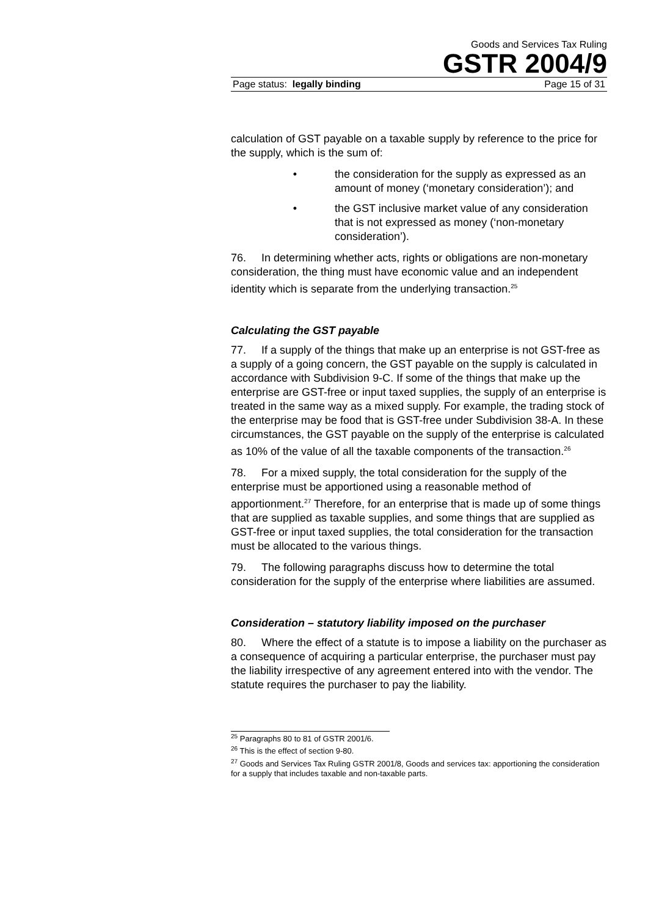Goods and Services Tax Ruling
GSTR 2004/9
Page status: legally binding Page 15 of 31
calculation of GST payable on a taxable supply by reference to the price for the supply, which is the sum of:
• the consideration for the supply as expressed as an amount of money (‘monetary consideration’); and
• the GST inclusive market value of any consideration that is not expressed as money (‘non-monetary consideration’).
76. In determining whether acts, rights or obligations are non-monetary consideration, the thing must have economic value and an independent identity which is separate from the underlying transaction.<sup>25</sup>
Calculating the GST payable
77. If a supply of the things that make up an enterprise is not GST-free as a supply of a going concern, the GST payable on the supply is calculated in accordance with Subdivision 9-C. If some of the things that make up the enterprise are GST-free or input taxed supplies, the supply of an enterprise is treated in the same way as a mixed supply. For example, the trading stock of the enterprise may be food that is GST-free under Subdivision 38-A. In these circumstances, the GST payable on the supply of the enterprise is calculated as 10% of the value of all the taxable components of the transaction.<sup>26</sup>
78. For a mixed supply, the total consideration for the supply of the enterprise must be apportioned using a reasonable method of apportionment.<sup>27</sup> Therefore, for an enterprise that is made up of some things that are supplied as taxable supplies, and some things that are supplied as GST-free or input taxed supplies, the total consideration for the transaction must be allocated to the various things.
79. The following paragraphs discuss how to determine the total consideration for the supply of the enterprise where liabilities are assumed.
Consideration – statutory liability imposed on the purchaser
80. Where the effect of a statute is to impose a liability on the purchaser as a consequence of acquiring a particular enterprise, the purchaser must pay the liability irrespective of any agreement entered into with the vendor. The statute requires the purchaser to pay the liability.
<sup>25</sup> Paragraphs 80 to 81 of GSTR 2001/6.
<sup>26</sup> This is the effect of section 9-80.
<sup>27</sup> Goods and Services Tax Ruling GSTR 2001/8, Goods and services tax: apportioning the consideration for a supply that includes taxable and non-taxable parts.